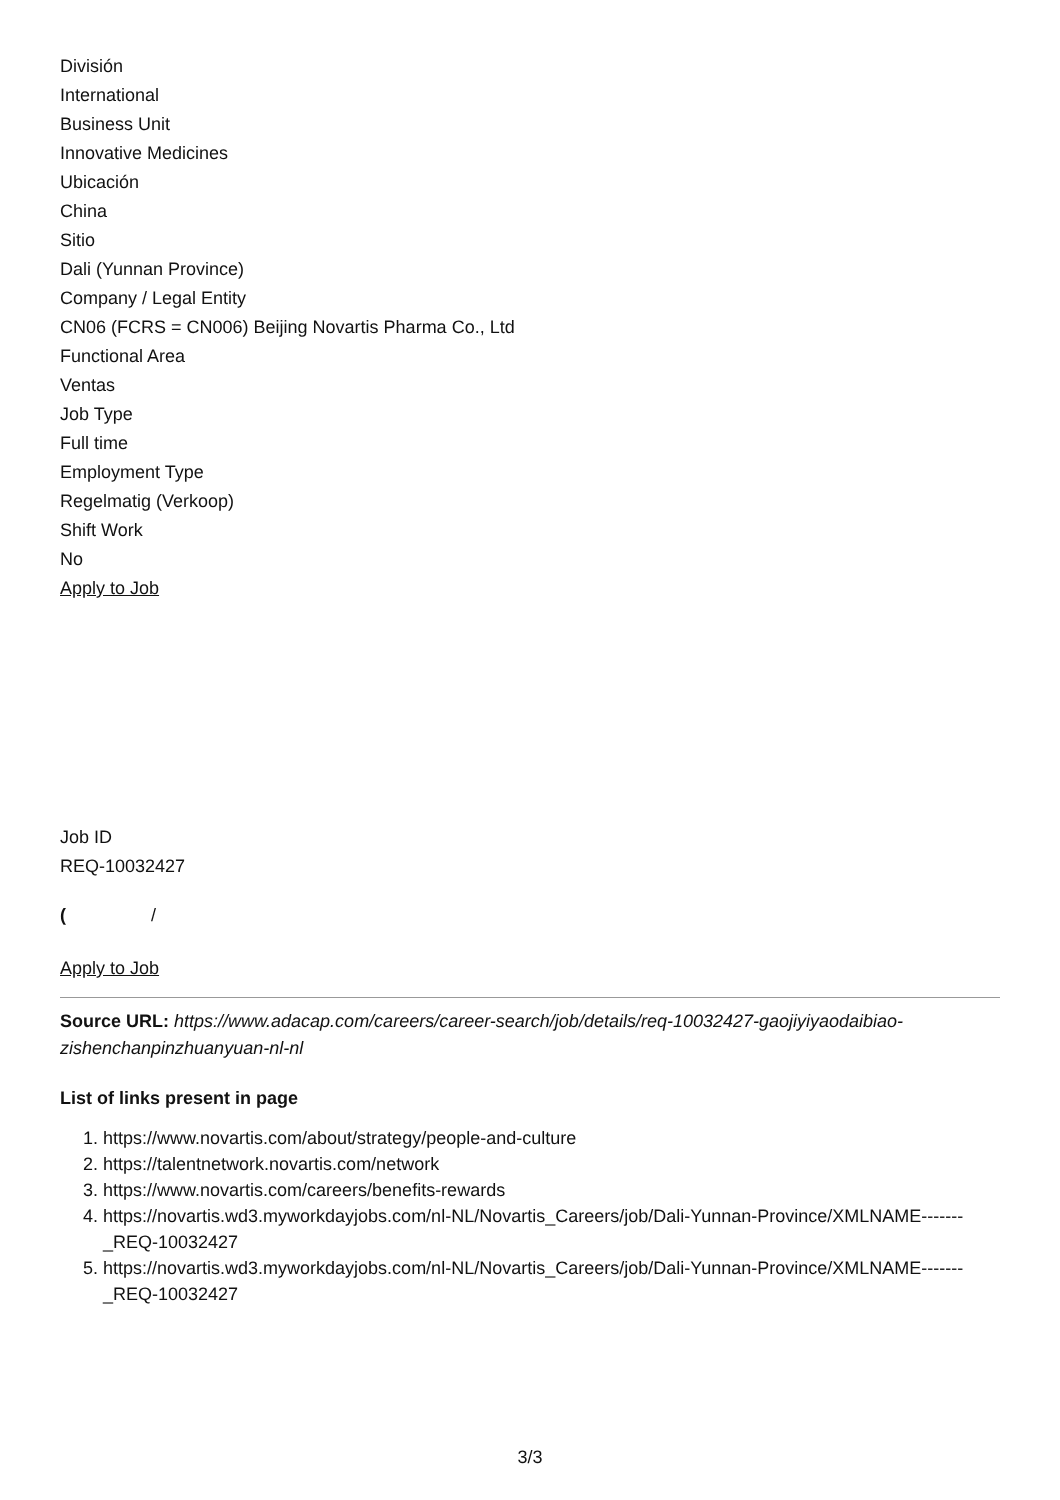División
International
Business Unit
Innovative Medicines
Ubicación
China
Sitio
Dali (Yunnan Province)
Company / Legal Entity
CN06 (FCRS = CN006) Beijing Novartis Pharma Co., Ltd
Functional Area
Ventas
Job Type
Full time
Employment Type
Regelmatig (Verkoop)
Shift Work
No
Apply to Job
Job ID
REQ-10032427
( /
Apply to Job
Source URL: https://www.adacap.com/careers/career-search/job/details/req-10032427-gaojiyiyaodaibiao-zishenchanpinzhuanyuan-nl-nl
List of links present in page
1. https://www.novartis.com/about/strategy/people-and-culture
2. https://talentnetwork.novartis.com/network
3. https://www.novartis.com/careers/benefits-rewards
4. https://novartis.wd3.myworkdayjobs.com/nl-NL/Novartis_Careers/job/Dali-Yunnan-Province/XMLNAME-------_REQ-10032427
5. https://novartis.wd3.myworkdayjobs.com/nl-NL/Novartis_Careers/job/Dali-Yunnan-Province/XMLNAME-------_REQ-10032427
3/3